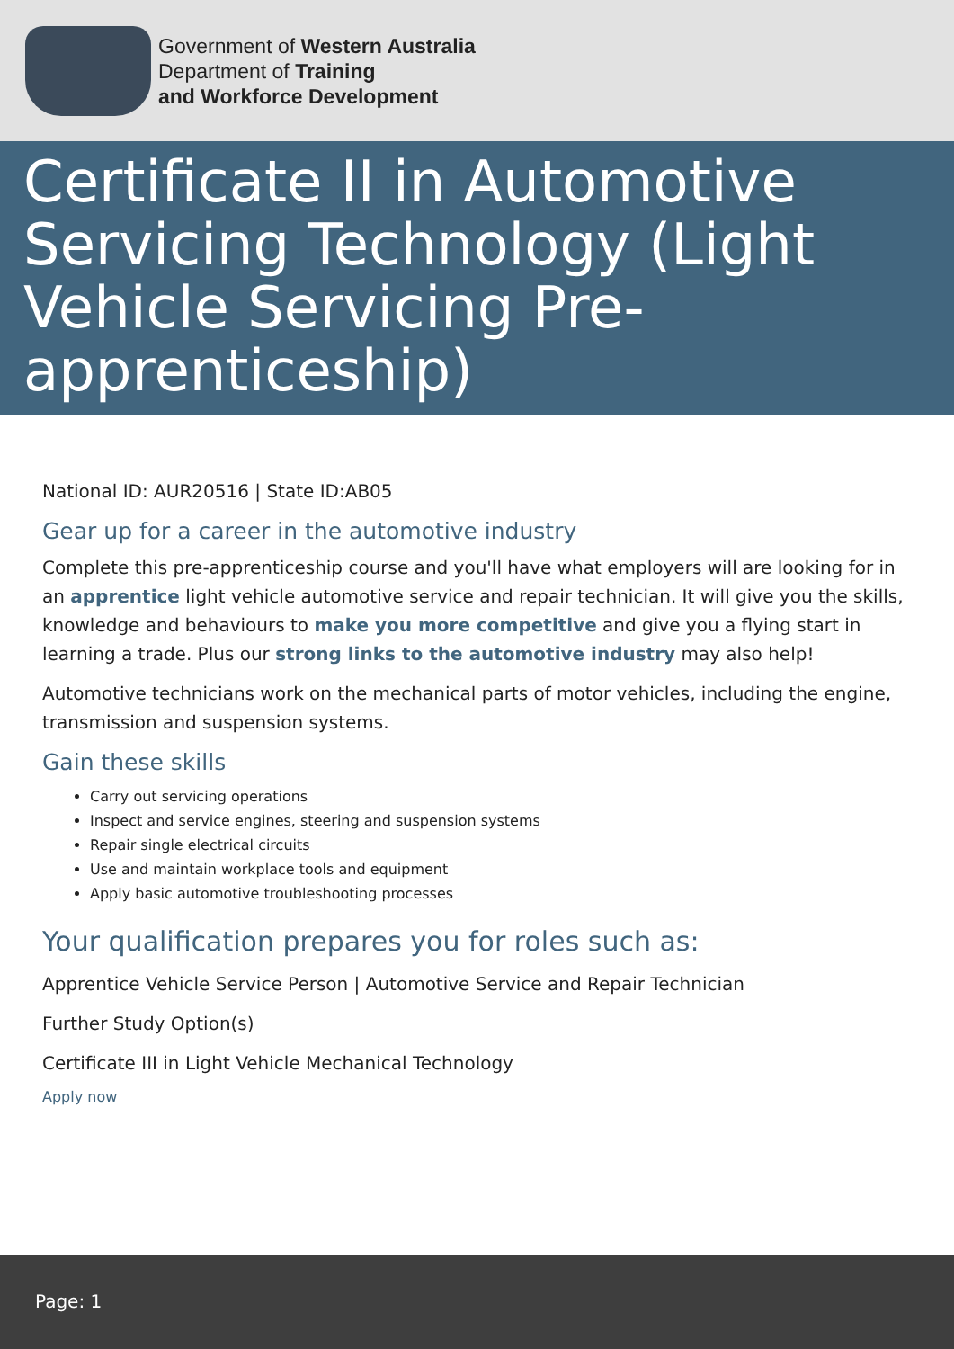Government of Western Australia
Department of Training
and Workforce Development
Certificate II in Automotive Servicing Technology (Light Vehicle Servicing Pre-apprenticeship)
National ID: AUR20516 | State ID:AB05
Gear up for a career in the automotive industry
Complete this pre-apprenticeship course and you'll have what employers will are looking for in an apprentice light vehicle automotive service and repair technician. It will give you the skills, knowledge and behaviours to make you more competitive and give you a flying start in learning a trade. Plus our strong links to the automotive industry may also help!
Automotive technicians work on the mechanical parts of motor vehicles, including the engine, transmission and suspension systems.
Gain these skills
Carry out servicing operations
Inspect and service engines, steering and suspension systems
Repair single electrical circuits
Use and maintain workplace tools and equipment
Apply basic automotive troubleshooting processes
Your qualification prepares you for roles such as:
Apprentice Vehicle Service Person | Automotive Service and Repair Technician
Further Study Option(s)
Certificate III in Light Vehicle Mechanical Technology
Apply now
Page: 1